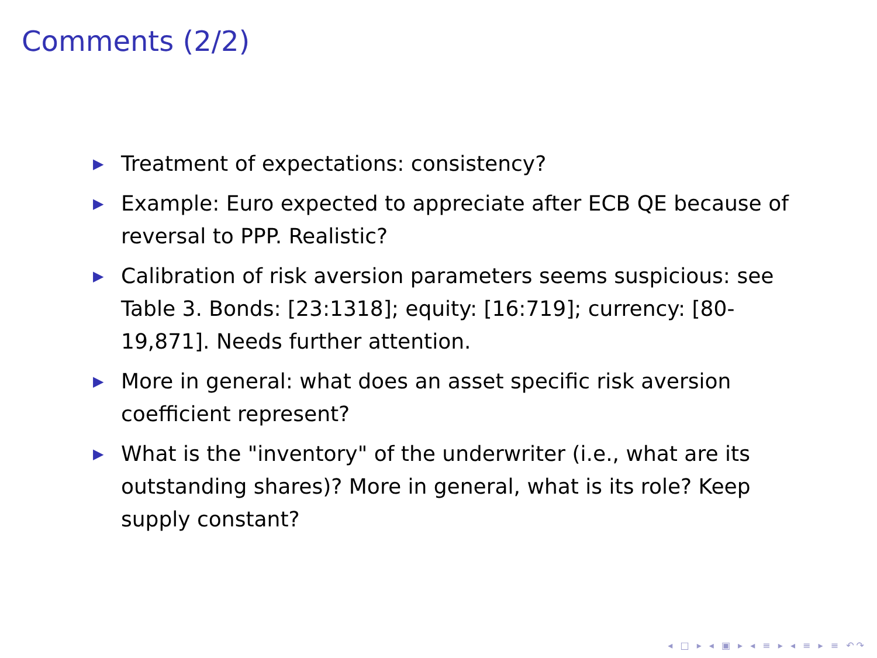Comments (2/2)
▶ Treatment of expectations: consistency?
▶ Example: Euro expected to appreciate after ECB QE because of reversal to PPP. Realistic?
▶ Calibration of risk aversion parameters seems suspicious: see Table 3. Bonds: [23:1318]; equity: [16:719]; currency: [80-19,871]. Needs further attention.
▶ More in general: what does an asset specific risk aversion coefficient represent?
▶ What is the "inventory" of the underwriter (i.e., what are its outstanding shares)? More in general, what is its role? Keep supply constant?
◂ □ ▸ ◂ ▣ ▸ ◂ ≡ ▸ ◂ ≡ ▸ ≡ ↶↷